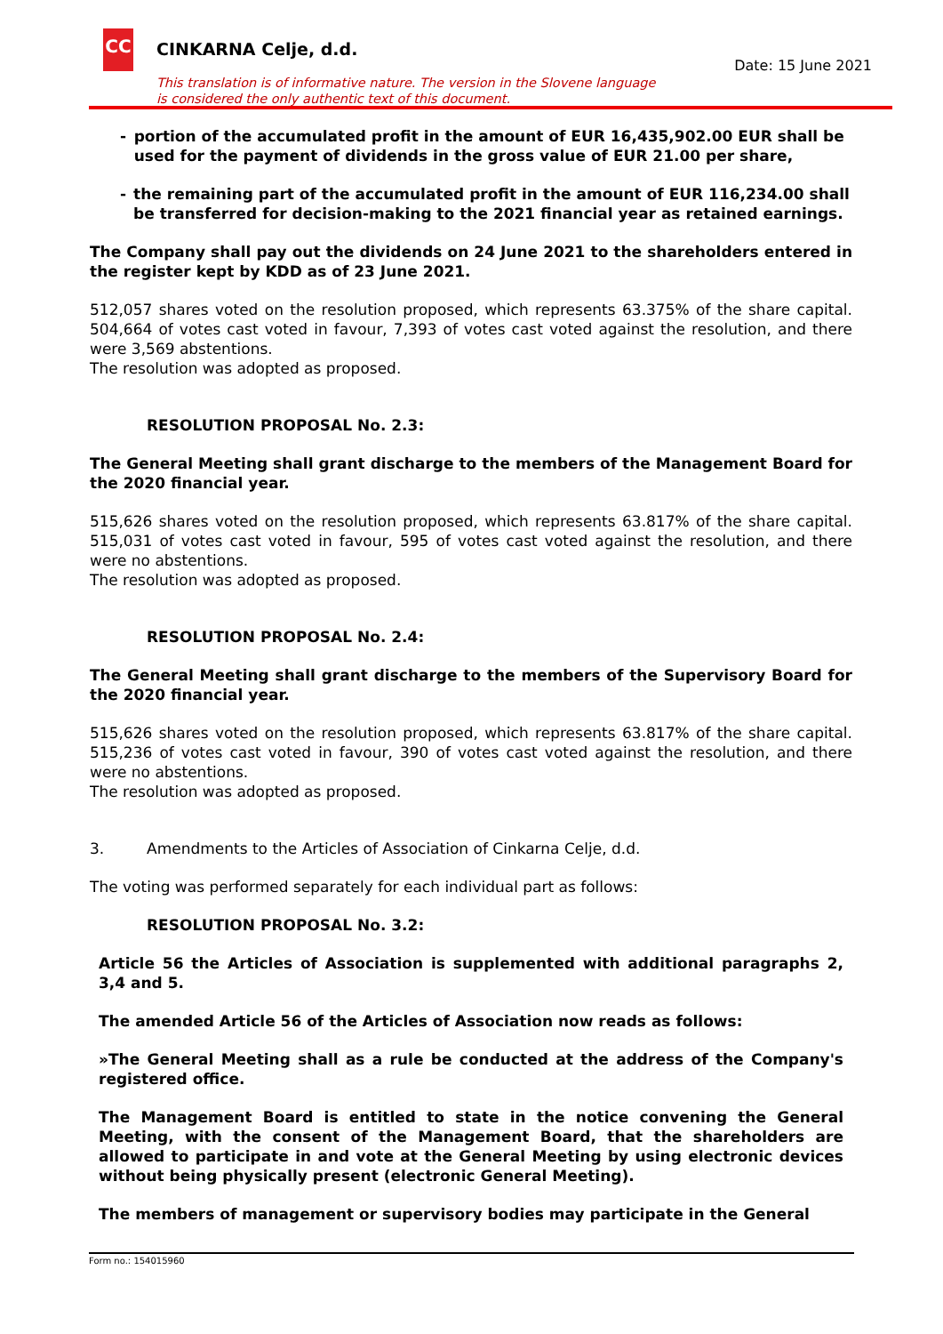CC CINKARNA Celje, d.d.
Date: 15 June 2021
This translation is of informative nature. The version in the Slovene language
is considered the only authentic text of this document.
- portion of the accumulated profit in the amount of EUR 16,435,902.00 EUR shall be used for the payment of dividends in the gross value of EUR 21.00 per share,
- the remaining part of the accumulated profit in the amount of EUR 116,234.00 shall be transferred for decision-making to the 2021 financial year as retained earnings.
The Company shall pay out the dividends on 24 June 2021 to the shareholders entered in the register kept by KDD as of 23 June 2021.
512,057 shares voted on the resolution proposed, which represents 63.375% of the share capital. 504,664 of votes cast voted in favour, 7,393 of votes cast voted against the resolution, and there were 3,569 abstentions.
The resolution was adopted as proposed.
RESOLUTION PROPOSAL No. 2.3:
The General Meeting shall grant discharge to the members of the Management Board for the 2020 financial year.
515,626 shares voted on the resolution proposed, which represents 63.817% of the share capital. 515,031 of votes cast voted in favour, 595 of votes cast voted against the resolution, and there were no abstentions.
The resolution was adopted as proposed.
RESOLUTION PROPOSAL No. 2.4:
The General Meeting shall grant discharge to the members of the Supervisory Board for the 2020 financial year.
515,626 shares voted on the resolution proposed, which represents 63.817% of the share capital. 515,236 of votes cast voted in favour, 390 of votes cast voted against the resolution, and there were no abstentions.
The resolution was adopted as proposed.
3. Amendments to the Articles of Association of Cinkarna Celje, d.d.
The voting was performed separately for each individual part as follows:
RESOLUTION PROPOSAL No. 3.2:
Article 56 the Articles of Association is supplemented with additional paragraphs 2, 3,4 and 5.
The amended Article 56 of the Articles of Association now reads as follows:
»The General Meeting shall as a rule be conducted at the address of the Company's registered office.
The Management Board is entitled to state in the notice convening the General Meeting, with the consent of the Management Board, that the shareholders are allowed to participate in and vote at the General Meeting by using electronic devices without being physically present (electronic General Meeting).
The members of management or supervisory bodies may participate in the General
Form no.: 154015960